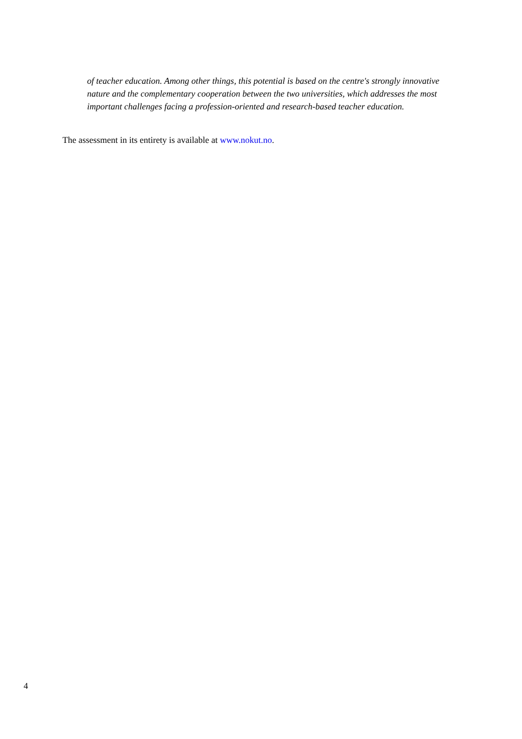of teacher education. Among other things, this potential is based on the centre's strongly innovative nature and the complementary cooperation between the two universities, which addresses the most important challenges facing a profession-oriented and research-based teacher education.
The assessment in its entirety is available at www.nokut.no.
4